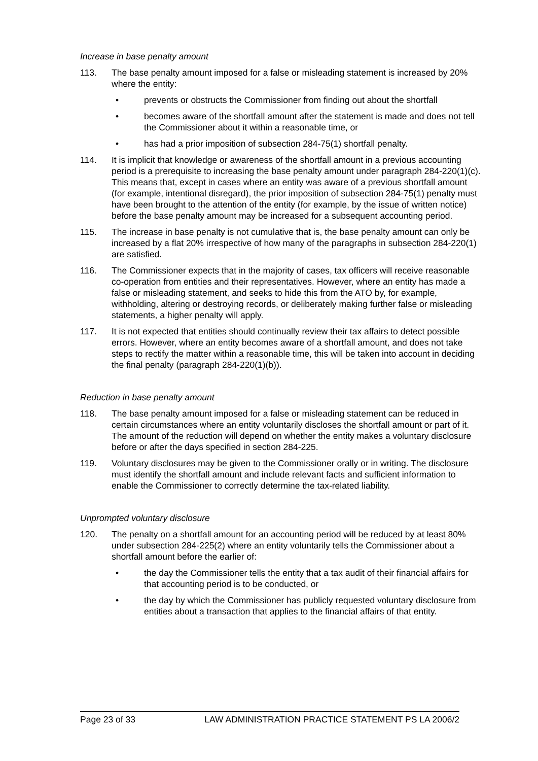Increase in base penalty amount
113. The base penalty amount imposed for a false or misleading statement is increased by 20% where the entity:
• prevents or obstructs the Commissioner from finding out about the shortfall
• becomes aware of the shortfall amount after the statement is made and does not tell the Commissioner about it within a reasonable time, or
• has had a prior imposition of subsection 284-75(1) shortfall penalty.
114. It is implicit that knowledge or awareness of the shortfall amount in a previous accounting period is a prerequisite to increasing the base penalty amount under paragraph 284-220(1)(c). This means that, except in cases where an entity was aware of a previous shortfall amount (for example, intentional disregard), the prior imposition of subsection 284-75(1) penalty must have been brought to the attention of the entity (for example, by the issue of written notice) before the base penalty amount may be increased for a subsequent accounting period.
115. The increase in base penalty is not cumulative that is, the base penalty amount can only be increased by a flat 20% irrespective of how many of the paragraphs in subsection 284-220(1) are satisfied.
116. The Commissioner expects that in the majority of cases, tax officers will receive reasonable co-operation from entities and their representatives. However, where an entity has made a false or misleading statement, and seeks to hide this from the ATO by, for example, withholding, altering or destroying records, or deliberately making further false or misleading statements, a higher penalty will apply.
117. It is not expected that entities should continually review their tax affairs to detect possible errors. However, where an entity becomes aware of a shortfall amount, and does not take steps to rectify the matter within a reasonable time, this will be taken into account in deciding the final penalty (paragraph 284-220(1)(b)).
Reduction in base penalty amount
118. The base penalty amount imposed for a false or misleading statement can be reduced in certain circumstances where an entity voluntarily discloses the shortfall amount or part of it. The amount of the reduction will depend on whether the entity makes a voluntary disclosure before or after the days specified in section 284-225.
119. Voluntary disclosures may be given to the Commissioner orally or in writing. The disclosure must identify the shortfall amount and include relevant facts and sufficient information to enable the Commissioner to correctly determine the tax-related liability.
Unprompted voluntary disclosure
120. The penalty on a shortfall amount for an accounting period will be reduced by at least 80% under subsection 284-225(2) where an entity voluntarily tells the Commissioner about a shortfall amount before the earlier of:
• the day the Commissioner tells the entity that a tax audit of their financial affairs for that accounting period is to be conducted, or
• the day by which the Commissioner has publicly requested voluntary disclosure from entities about a transaction that applies to the financial affairs of that entity.
Page 23 of 33 LAW ADMINISTRATION PRACTICE STATEMENT PS LA 2006/2